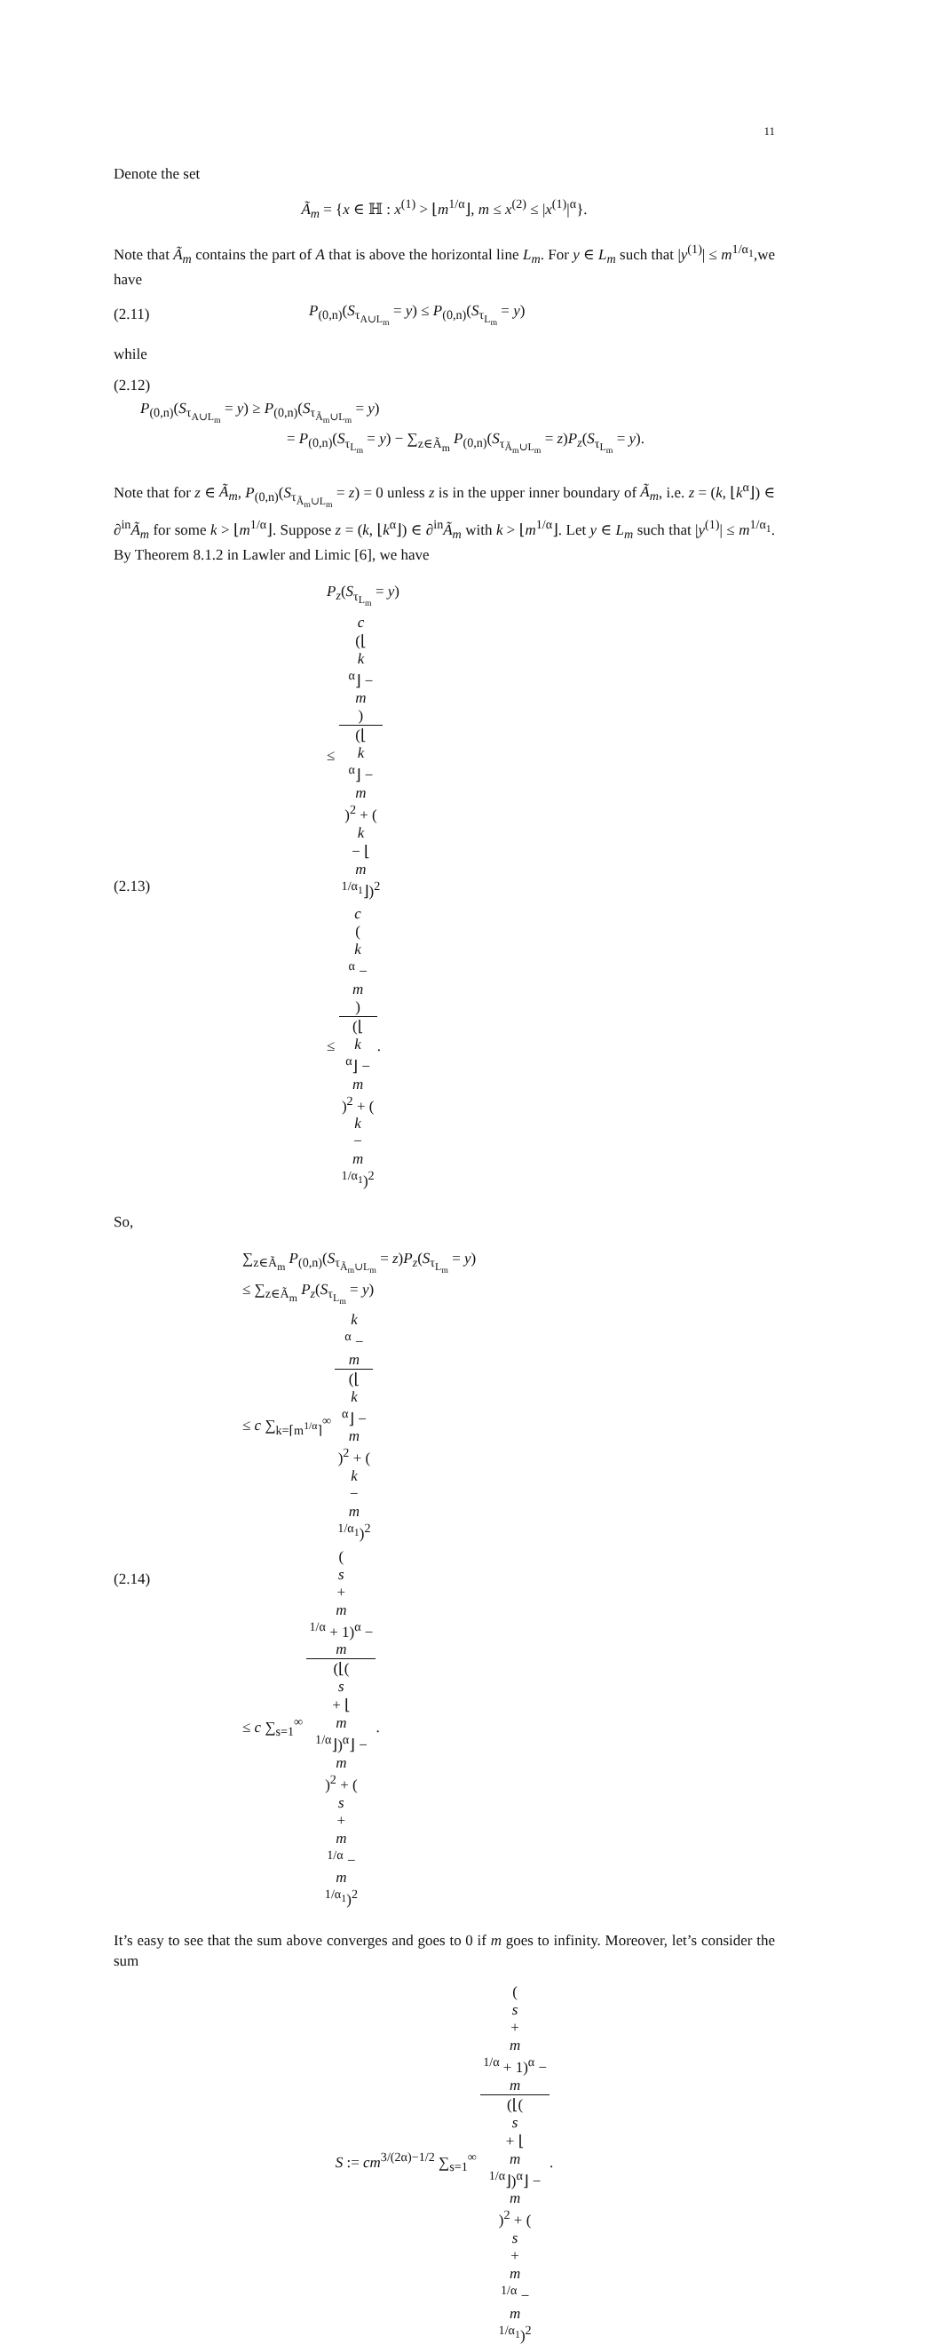11
Denote the set
Ã<sub>m</sub> = {x ∈ ℍ : x<sup>(1)</sup> > ⌊m<sup>1/α</sup>⌋, m ≤ x<sup>(2)</sup> ≤ |x<sup>(1)</sup>|<sup>α</sup>}.
Note that Ã<sub>m</sub> contains the part of A that is above the horizontal line L<sub>m</sub>. For y ∈ L<sub>m</sub> such that |y<sup>(1)</sup>| ≤ m<sup>1/α<sub>1</sub></sup>,we have
(2.11) P<sub>(0,n)</sub>(S<sub>τ<sub>A∪L<sub>m</sub></sub></sub> = y) ≤ P<sub>(0,n)</sub>(S<sub>τ<sub>L<sub>m</sub></sub></sub> = y)
while
(2.12)
P<sub>(0,n)</sub>(S<sub>τ<sub>A∪L<sub>m</sub></sub></sub> = y) ≥ P<sub>(0,n)</sub>(S<sub>τ<sub>Ã<sub>m</sub>∪L<sub>m</sub></sub></sub> = y)
= P<sub>(0,n)</sub>(S<sub>τ<sub>L<sub>m</sub></sub></sub> = y) − ∑<sub>z∈Ã<sub>m</sub></sub> P<sub>(0,n)</sub>(S<sub>τ<sub>Ã<sub>m</sub>∪L<sub>m</sub></sub></sub> = z)P<sub>z</sub>(S<sub>τ<sub>L<sub>m</sub></sub></sub> = y).
Note that for z ∈ Ã<sub>m</sub>, P<sub>(0,n)</sub>(S<sub>τ<sub>Ã<sub>m</sub>∪L<sub>m</sub></sub></sub> = z) = 0 unless z is in the upper inner boundary of Ã<sub>m</sub>, i.e. z = (k, ⌊k<sup>α</sup>⌋) ∈ ∂<sup>in</sup>Ã<sub>m</sub> for some k > ⌊m<sup>1/α</sup>⌋. Suppose z = (k, ⌊k<sup>α</sup>⌋) ∈ ∂<sup>in</sup>Ã<sub>m</sub> with k > ⌊m<sup>1/α</sup>⌋. Let y ∈ L<sub>m</sub> such that |y<sup>(1)</sup>| ≤ m<sup>1/α<sub>1</sub></sup>. By Theorem 8.1.2 in Lawler and Limic [6], we have
(2.13)
P<sub>z</sub>(S<sub>τ<sub>L<sub>m</sub></sub></sub> = y)
≤ c
(⌊
k
<sup>α</sup>⌋ −
m) (⌊
k
<sup>α</sup>⌋ −
m)<sup>2</sup> + (k
− ⌊
m
<sup>1/α<sub>1</sub></sup>⌋)<sup>2</sup>
≤ c
(k
<sup>α</sup> −
m) (⌊
k
<sup>α</sup>⌋ −
m)<sup>2</sup> + (k
−
m
<sup>1/α<sub>1</sub></sup>)<sup>2</sup>.
So,
(2.14)
∑<sub>z∈Ã<sub>m</sub></sub> P<sub>(0,n)</sub>(S<sub>τ<sub>Ã<sub>m</sub>∪L<sub>m</sub></sub></sub> = z)P<sub>z</sub>(S<sub>τ<sub>L<sub>m</sub></sub></sub> = y)
≤ ∑<sub>z∈Ã<sub>m</sub></sub> P<sub>z</sub>(S<sub>τ<sub>L<sub>m</sub></sub></sub> = y)
≤ c ∑<sub>k=⌈m<sup>1/α</sup>⌉</sub><sup>∞</sup> k
<sup>α</sup> −
m (⌊
k
<sup>α</sup>⌋ −
m)<sup>2</sup> + (k
−
m
<sup>1/α<sub>1</sub></sup>)<sup>2</sup>
≤ c ∑<sub>s=1</sub><sup>∞</sup> (s
+
m
<sup>1/α</sup> + 1)<sup>α</sup> −
m (⌊(s
+ ⌊
m
<sup>1/α</sup>⌋)<sup>α</sup>⌋ −
m)<sup>2</sup> + (s
+
m
<sup>1/α</sup> −
m
<sup>1/α<sub>1</sub></sup>)<sup>2</sup>.
It’s easy to see that the sum above converges and goes to 0 if m goes to infinity. Moreover, let’s consider the sum
S := cm<sup>3/(2α)−1/2</sup> ∑<sub>s=1</sub><sup>∞</sup> (s
+
m
<sup>1/α</sup> + 1)<sup>α</sup> −
m (⌊(s
+ ⌊
m
<sup>1/α</sup>⌋)<sup>α</sup>⌋ −
m)<sup>2</sup> + (s
+
m
<sup>1/α</sup> −
m
<sup>1/α<sub>1</sub></sup>)<sup>2</sup>.